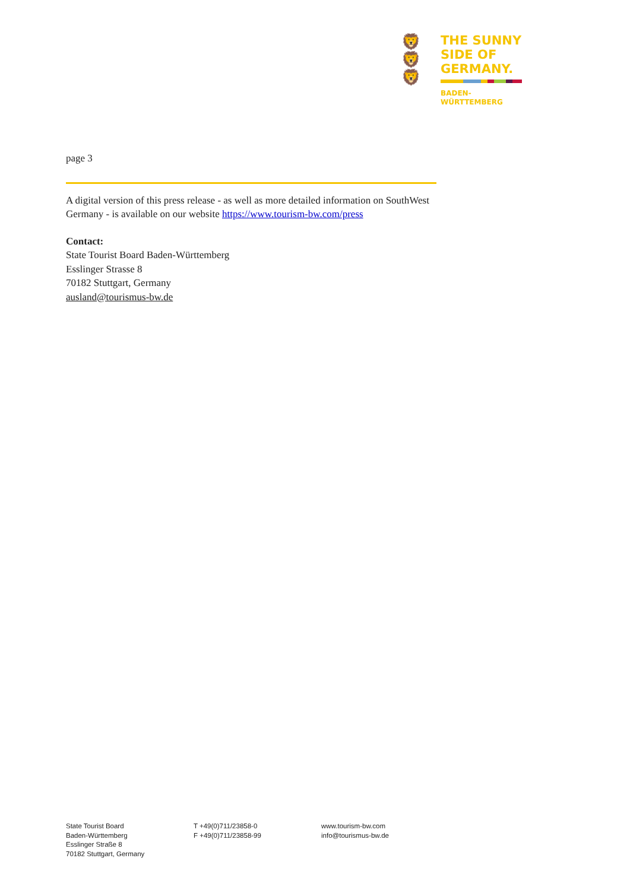🦁
🦁
🦁
THE SUNNY
SIDE OF
GERMANY.
BADEN-
WÜRTTEMBERG
page 3
A digital version of this press release - as well as more detailed information on SouthWest Germany - is available on our website https://www.tourism-bw.com/press
Contact:
State Tourist Board Baden-Württemberg
Esslinger Strasse 8
70182 Stuttgart, Germany
ausland@tourismus-bw.de
State Tourist Board
Baden-Württemberg
Esslinger Straße 8
70182 Stuttgart, Germany
T +49(0)711/23858-0
F +49(0)711/23858-99
www.tourism-bw.com
info@tourismus-bw.de